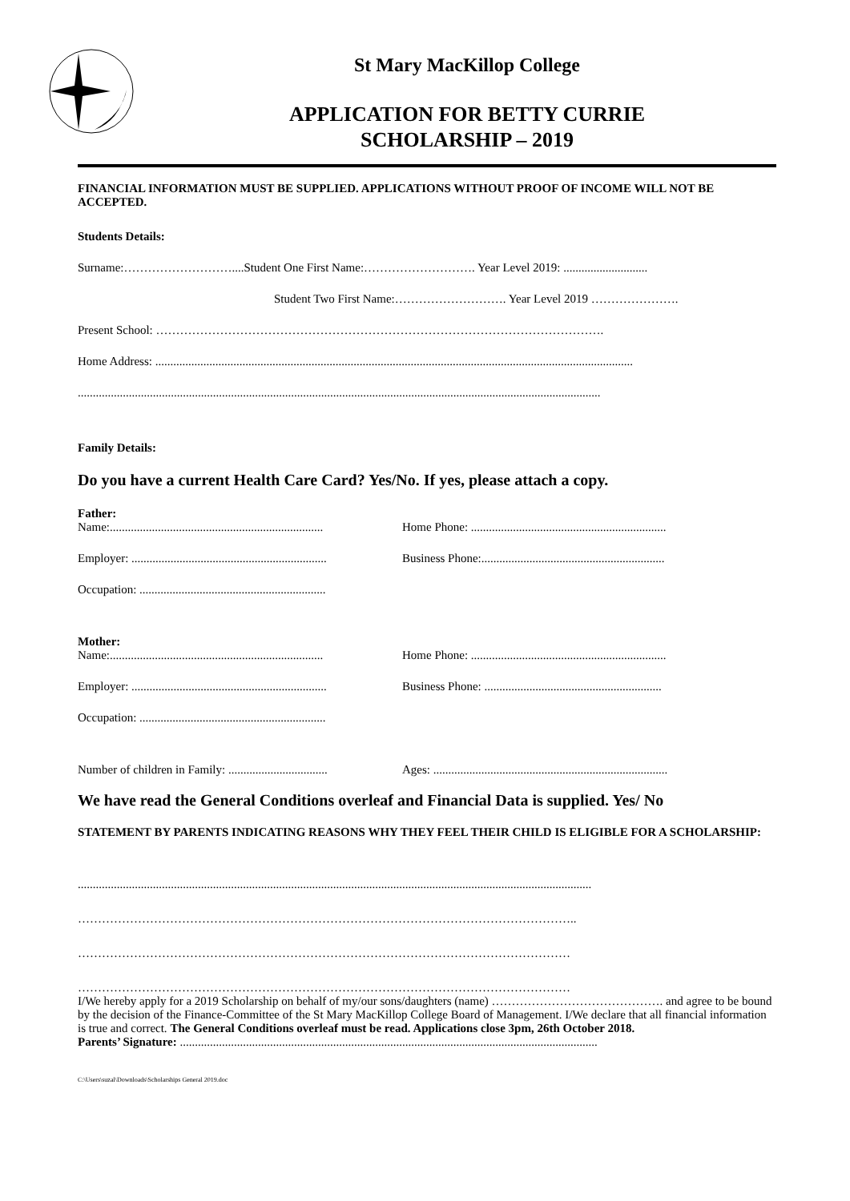St Mary MacKillop College
APPLICATION FOR BETTY CURRIE
SCHOLARSHIP – 2019
FINANCIAL INFORMATION MUST BE SUPPLIED. APPLICATIONS WITHOUT PROOF OF INCOME WILL NOT BE ACCEPTED.
Students Details:
Surname:………………………....Student One First Name:………………………. Year Level 2019: ............................
Student Two First Name:………………………. Year Level 2019 ………………….
Present School: ………………………………………………………………………………………………….
Home Address: ...............................................................................................................................................................
..............................................................................................................................................................................
Family Details:
Do you have a current Health Care Card? Yes/No. If yes, please attach a copy.
Father:
Name:....................................................................... Home Phone: .................................................................
Employer: ................................................................. Business Phone:.............................................................
Occupation: ..............................................................
Mother:
Name:....................................................................... Home Phone: .................................................................
Employer: ................................................................. Business Phone: ...........................................................
Occupation: ..............................................................
Number of children in Family: ................................. Ages: ..............................................................................
We have read the General Conditions overleaf and Financial Data is supplied. Yes/ No
STATEMENT BY PARENTS INDICATING REASONS WHY THEY FEEL THEIR CHILD IS ELIGIBLE FOR A SCHOLARSHIP:
...........................................................................................................................................................................
……………………………………………………………………………………………………………..
……………………………………………………………………………………………………………
……………………………………………………………………………………………………………
I/We hereby apply for a 2019 Scholarship on behalf of my/our sons/daughters (name) ……………………………………. and agree to be bound by the decision of the Finance-Committee of the St Mary MacKillop College Board of Management. I/We declare that all financial information is true and correct. The General Conditions overleaf must be read. Applications close 3pm, 26th October 2018.
Parents’ Signature: ...........................................................................................................................................
C:\Users\suzal\Downloads\Scholarships General 2019.doc